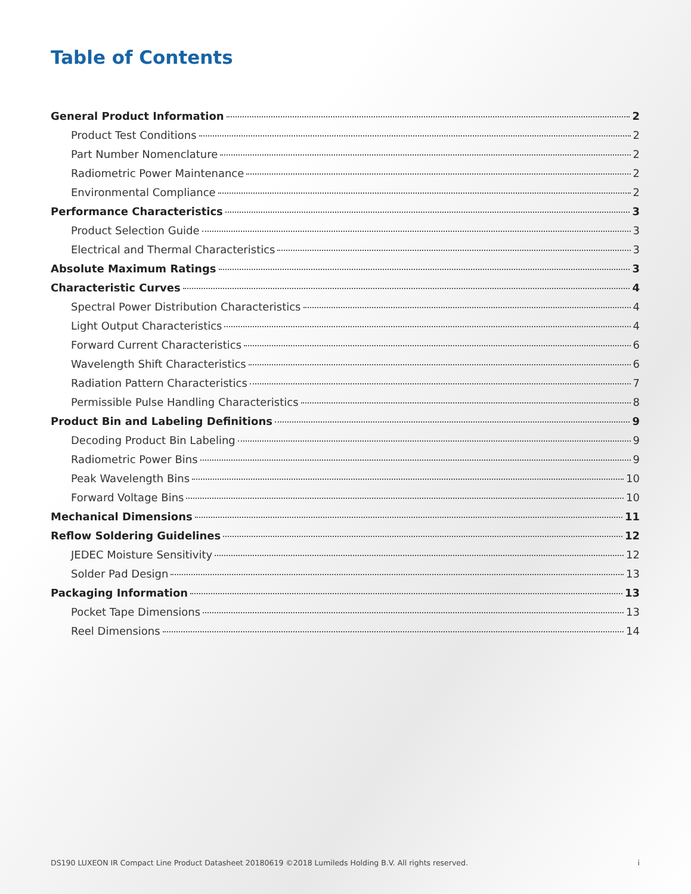Table of Contents
General Product Information 2
Product Test Conditions 2
Part Number Nomenclature 2
Radiometric Power Maintenance 2
Environmental Compliance 2
Performance Characteristics 3
Product Selection Guide 3
Electrical and Thermal Characteristics 3
Absolute Maximum Ratings 3
Characteristic Curves 4
Spectral Power Distribution Characteristics 4
Light Output Characteristics 4
Forward Current Characteristics 6
Wavelength Shift Characteristics 6
Radiation Pattern Characteristics 7
Permissible Pulse Handling Characteristics 8
Product Bin and Labeling Definitions 9
Decoding Product Bin Labeling 9
Radiometric Power Bins 9
Peak Wavelength Bins 10
Forward Voltage Bins 10
Mechanical Dimensions 11
Reflow Soldering Guidelines 12
JEDEC Moisture Sensitivity 12
Solder Pad Design 13
Packaging Information 13
Pocket Tape Dimensions 13
Reel Dimensions 14
DS190 LUXEON IR Compact Line Product Datasheet 20180619 ©2018 Lumileds Holding B.V. All rights reserved. i